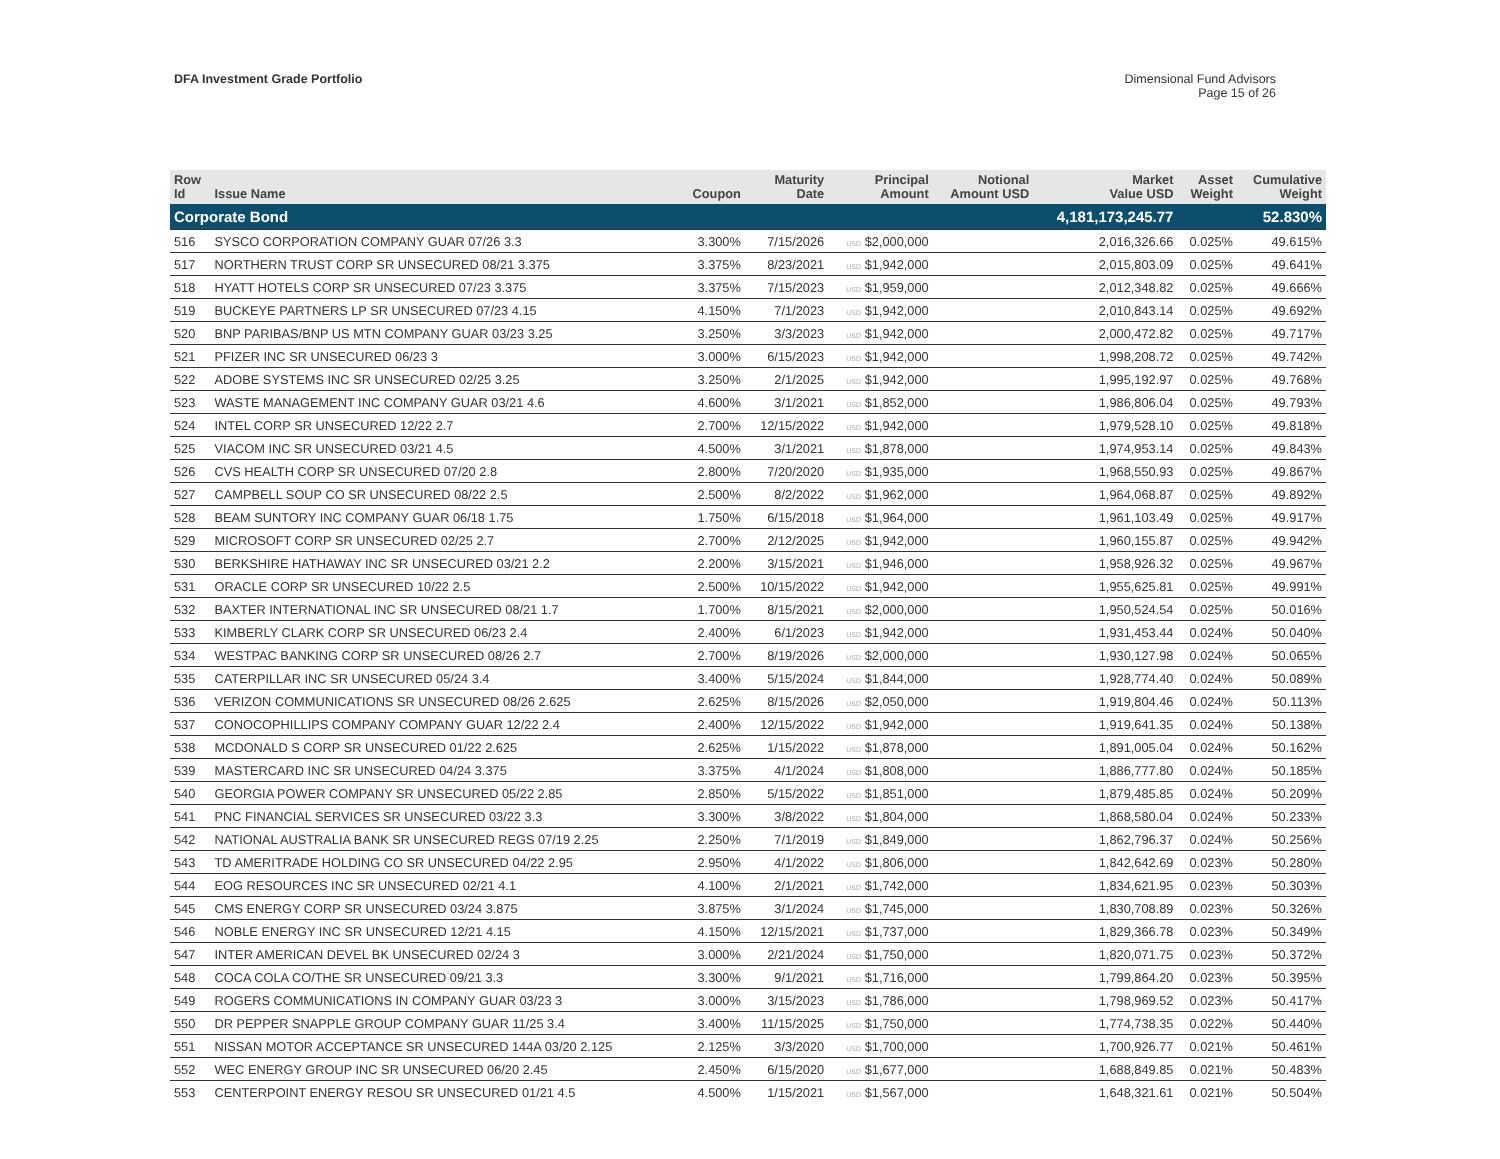DFA Investment Grade Portfolio Dimensional Fund Advisors
Page 15 of 26
| Row Id | Issue Name | Coupon | Maturity Date | Principal Amount | Notional Amount USD | Market Value USD | Asset Weight | Cumulative Weight |
| --- | --- | --- | --- | --- | --- | --- | --- | --- |
| Corporate Bond | | | | | | 4,181,173,245.77 | | 52.830% |
| 516 | SYSCO CORPORATION COMPANY GUAR 07/26 3.3 | 3.300% | 7/15/2026 | USD $2,000,000 | | 2,016,326.66 | 0.025% | 49.615% |
| 517 | NORTHERN TRUST CORP SR UNSECURED 08/21 3.375 | 3.375% | 8/23/2021 | USD $1,942,000 | | 2,015,803.09 | 0.025% | 49.641% |
| 518 | HYATT HOTELS CORP SR UNSECURED 07/23 3.375 | 3.375% | 7/15/2023 | USD $1,959,000 | | 2,012,348.82 | 0.025% | 49.666% |
| 519 | BUCKEYE PARTNERS LP SR UNSECURED 07/23 4.15 | 4.150% | 7/1/2023 | USD $1,942,000 | | 2,010,843.14 | 0.025% | 49.692% |
| 520 | BNP PARIBAS/BNP US MTN COMPANY GUAR 03/23 3.25 | 3.250% | 3/3/2023 | USD $1,942,000 | | 2,000,472.82 | 0.025% | 49.717% |
| 521 | PFIZER INC SR UNSECURED 06/23 3 | 3.000% | 6/15/2023 | USD $1,942,000 | | 1,998,208.72 | 0.025% | 49.742% |
| 522 | ADOBE SYSTEMS INC SR UNSECURED 02/25 3.25 | 3.250% | 2/1/2025 | USD $1,942,000 | | 1,995,192.97 | 0.025% | 49.768% |
| 523 | WASTE MANAGEMENT INC COMPANY GUAR 03/21 4.6 | 4.600% | 3/1/2021 | USD $1,852,000 | | 1,986,806.04 | 0.025% | 49.793% |
| 524 | INTEL CORP SR UNSECURED 12/22 2.7 | 2.700% | 12/15/2022 | USD $1,942,000 | | 1,979,528.10 | 0.025% | 49.818% |
| 525 | VIACOM INC SR UNSECURED 03/21 4.5 | 4.500% | 3/1/2021 | USD $1,878,000 | | 1,974,953.14 | 0.025% | 49.843% |
| 526 | CVS HEALTH CORP SR UNSECURED 07/20 2.8 | 2.800% | 7/20/2020 | USD $1,935,000 | | 1,968,550.93 | 0.025% | 49.867% |
| 527 | CAMPBELL SOUP CO SR UNSECURED 08/22 2.5 | 2.500% | 8/2/2022 | USD $1,962,000 | | 1,964,068.87 | 0.025% | 49.892% |
| 528 | BEAM SUNTORY INC COMPANY GUAR 06/18 1.75 | 1.750% | 6/15/2018 | USD $1,964,000 | | 1,961,103.49 | 0.025% | 49.917% |
| 529 | MICROSOFT CORP SR UNSECURED 02/25 2.7 | 2.700% | 2/12/2025 | USD $1,942,000 | | 1,960,155.87 | 0.025% | 49.942% |
| 530 | BERKSHIRE HATHAWAY INC SR UNSECURED 03/21 2.2 | 2.200% | 3/15/2021 | USD $1,946,000 | | 1,958,926.32 | 0.025% | 49.967% |
| 531 | ORACLE CORP SR UNSECURED 10/22 2.5 | 2.500% | 10/15/2022 | USD $1,942,000 | | 1,955,625.81 | 0.025% | 49.991% |
| 532 | BAXTER INTERNATIONAL INC SR UNSECURED 08/21 1.7 | 1.700% | 8/15/2021 | USD $2,000,000 | | 1,950,524.54 | 0.025% | 50.016% |
| 533 | KIMBERLY CLARK CORP SR UNSECURED 06/23 2.4 | 2.400% | 6/1/2023 | USD $1,942,000 | | 1,931,453.44 | 0.024% | 50.040% |
| 534 | WESTPAC BANKING CORP SR UNSECURED 08/26 2.7 | 2.700% | 8/19/2026 | USD $2,000,000 | | 1,930,127.98 | 0.024% | 50.065% |
| 535 | CATERPILLAR INC SR UNSECURED 05/24 3.4 | 3.400% | 5/15/2024 | USD $1,844,000 | | 1,928,774.40 | 0.024% | 50.089% |
| 536 | VERIZON COMMUNICATIONS SR UNSECURED 08/26 2.625 | 2.625% | 8/15/2026 | USD $2,050,000 | | 1,919,804.46 | 0.024% | 50.113% |
| 537 | CONOCOPHILLIPS COMPANY COMPANY GUAR 12/22 2.4 | 2.400% | 12/15/2022 | USD $1,942,000 | | 1,919,641.35 | 0.024% | 50.138% |
| 538 | MCDONALD S CORP SR UNSECURED 01/22 2.625 | 2.625% | 1/15/2022 | USD $1,878,000 | | 1,891,005.04 | 0.024% | 50.162% |
| 539 | MASTERCARD INC SR UNSECURED 04/24 3.375 | 3.375% | 4/1/2024 | USD $1,808,000 | | 1,886,777.80 | 0.024% | 50.185% |
| 540 | GEORGIA POWER COMPANY SR UNSECURED 05/22 2.85 | 2.850% | 5/15/2022 | USD $1,851,000 | | 1,879,485.85 | 0.024% | 50.209% |
| 541 | PNC FINANCIAL SERVICES SR UNSECURED 03/22 3.3 | 3.300% | 3/8/2022 | USD $1,804,000 | | 1,868,580.04 | 0.024% | 50.233% |
| 542 | NATIONAL AUSTRALIA BANK SR UNSECURED REGS 07/19 2.25 | 2.250% | 7/1/2019 | USD $1,849,000 | | 1,862,796.37 | 0.024% | 50.256% |
| 543 | TD AMERITRADE HOLDING CO SR UNSECURED 04/22 2.95 | 2.950% | 4/1/2022 | USD $1,806,000 | | 1,842,642.69 | 0.023% | 50.280% |
| 544 | EOG RESOURCES INC SR UNSECURED 02/21 4.1 | 4.100% | 2/1/2021 | USD $1,742,000 | | 1,834,621.95 | 0.023% | 50.303% |
| 545 | CMS ENERGY CORP SR UNSECURED 03/24 3.875 | 3.875% | 3/1/2024 | USD $1,745,000 | | 1,830,708.89 | 0.023% | 50.326% |
| 546 | NOBLE ENERGY INC SR UNSECURED 12/21 4.15 | 4.150% | 12/15/2021 | USD $1,737,000 | | 1,829,366.78 | 0.023% | 50.349% |
| 547 | INTER AMERICAN DEVEL BK UNSECURED 02/24 3 | 3.000% | 2/21/2024 | USD $1,750,000 | | 1,820,071.75 | 0.023% | 50.372% |
| 548 | COCA COLA CO/THE SR UNSECURED 09/21 3.3 | 3.300% | 9/1/2021 | USD $1,716,000 | | 1,799,864.20 | 0.023% | 50.395% |
| 549 | ROGERS COMMUNICATIONS IN COMPANY GUAR 03/23 3 | 3.000% | 3/15/2023 | USD $1,786,000 | | 1,798,969.52 | 0.023% | 50.417% |
| 550 | DR PEPPER SNAPPLE GROUP COMPANY GUAR 11/25 3.4 | 3.400% | 11/15/2025 | USD $1,750,000 | | 1,774,738.35 | 0.022% | 50.440% |
| 551 | NISSAN MOTOR ACCEPTANCE SR UNSECURED 144A 03/20 2.125 | 2.125% | 3/3/2020 | USD $1,700,000 | | 1,700,926.77 | 0.021% | 50.461% |
| 552 | WEC ENERGY GROUP INC SR UNSECURED 06/20 2.45 | 2.450% | 6/15/2020 | USD $1,677,000 | | 1,688,849.85 | 0.021% | 50.483% |
| 553 | CENTERPOINT ENERGY RESOU SR UNSECURED 01/21 4.5 | 4.500% | 1/15/2021 | USD $1,567,000 | | 1,648,321.61 | 0.021% | 50.504% |